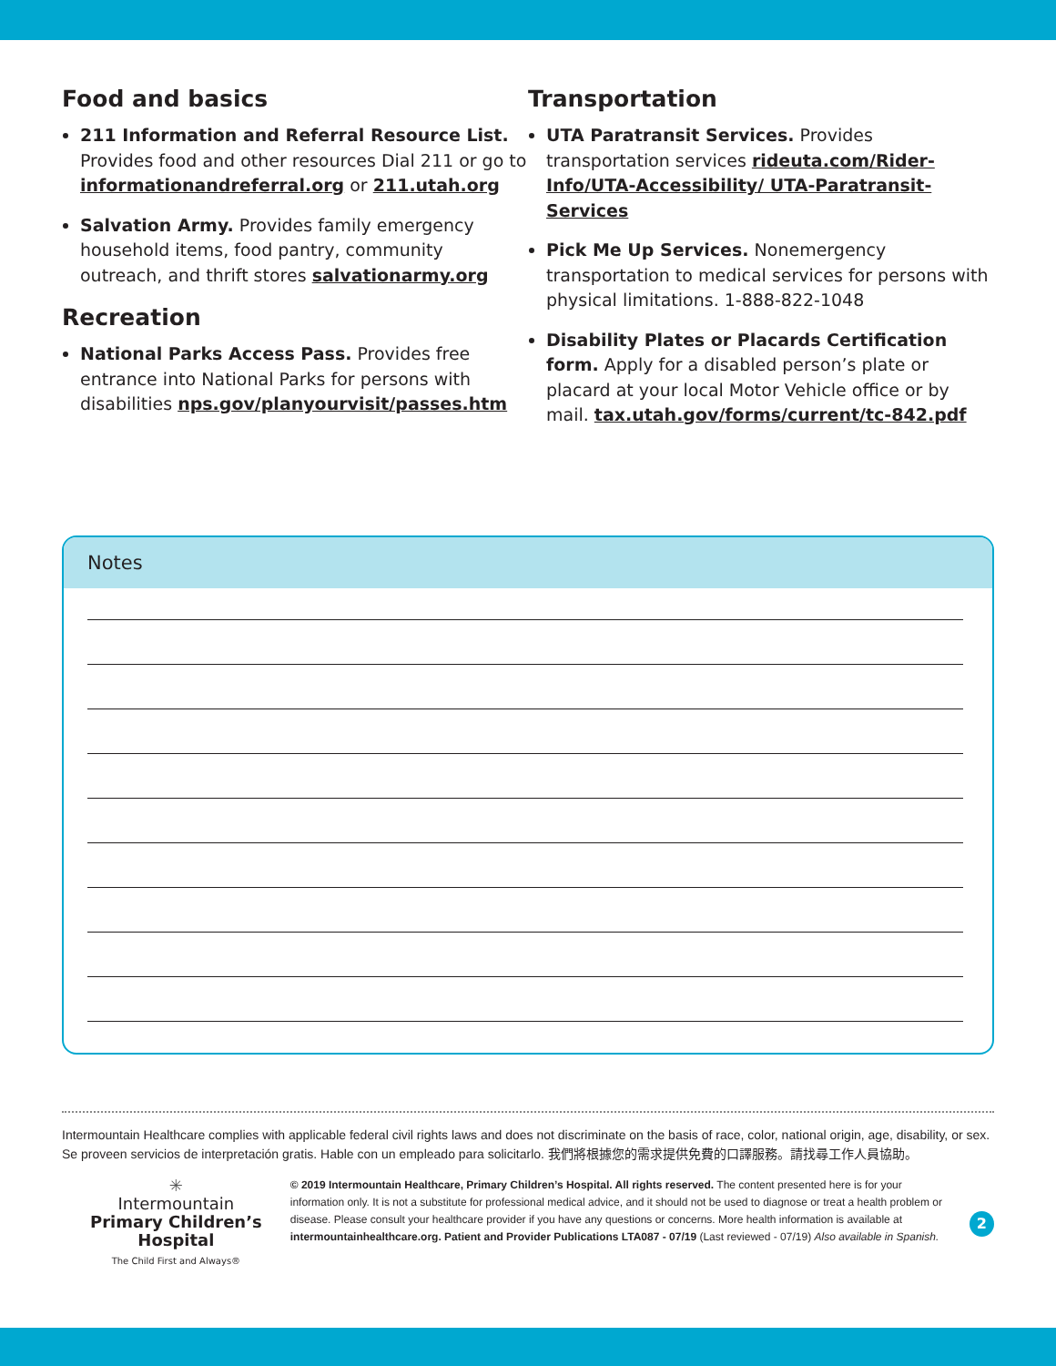Food and basics
211 Information and Referral Resource List. Provides food and other resources Dial 211 or go to informationandreferral.org or 211.utah.org
Salvation Army. Provides family emergency household items, food pantry, community outreach, and thrift stores salvationarmy.org
Recreation
National Parks Access Pass. Provides free entrance into National Parks for persons with disabilities nps.gov/planyourvisit/passes.htm
Transportation
UTA Paratransit Services. Provides transportation services rideuta.com/Rider-Info/UTA-Accessibility/ UTA-Paratransit-Services
Pick Me Up Services. Nonemergency transportation to medical services for persons with physical limitations. 1-888-822-1048
Disability Plates or Placards Certification form. Apply for a disabled person’s plate or placard at your local Motor Vehicle office or by mail. tax.utah.gov/forms/current/tc-842.pdf
Notes
Intermountain Healthcare complies with applicable federal civil rights laws and does not discriminate on the basis of race, color, national origin, age, disability, or sex.
Se proveen servicios de interpretación gratis. Hable con un empleado para solicitarlo. 我們將根據您的需求提供免費的口譯服務。請找尋工作人員協助。
✳
Intermountain
Primary Children’s Hospital
The Child First and Always®
© 2019 Intermountain Healthcare, Primary Children’s Hospital. All rights reserved. The content presented here is for your information only. It is not a substitute for professional medical advice, and it should not be used to diagnose or treat a health problem or disease. Please consult your healthcare provider if you have any questions or concerns. More health information is available at intermountainhealthcare.org. Patient and Provider Publications LTA087 - 07/19 (Last reviewed - 07/19) Also available in Spanish.
2